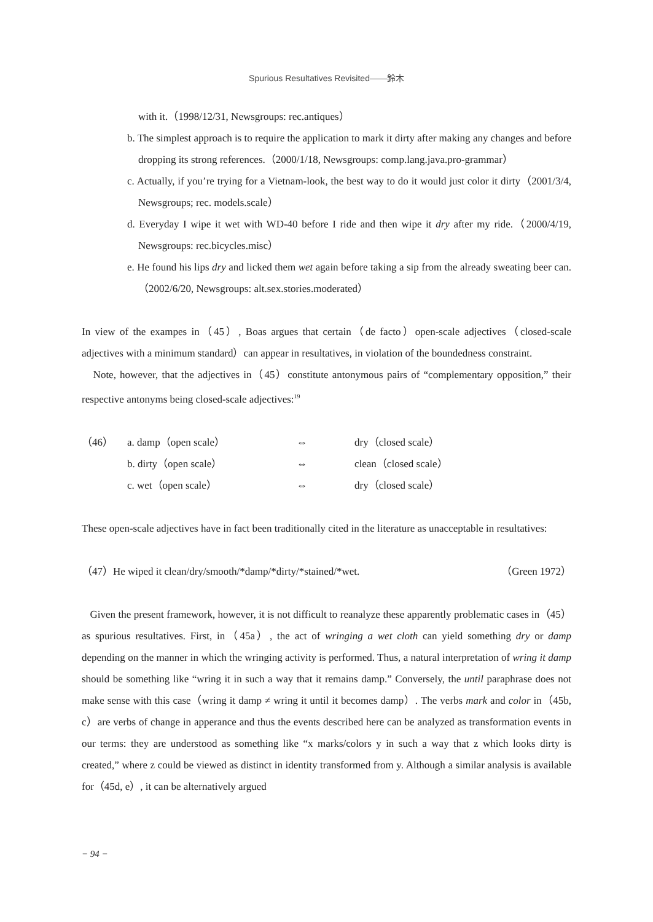Spurious Resultatives Revisited――鈴木
with it.（1998/12/31, Newsgroups: rec.antiques）
b. The simplest approach is to require the application to mark it dirty after making any changes and before dropping its strong references.（2000/1/18, Newsgroups: comp.lang.java.pro-grammar）
c. Actually, if you’re trying for a Vietnam-look, the best way to do it would just color it dirty（2001/3/4, Newsgroups; rec. models.scale）
d. Everyday I wipe it wet with WD-40 before I ride and then wipe it dry after my ride.（2000/4/19, Newsgroups: rec.bicycles.misc）
e. He found his lips dry and licked them wet again before taking a sip from the already sweating beer can.（2002/6/20, Newsgroups: alt.sex.stories.moderated）
In view of the exampes in（45）, Boas argues that certain（de facto）open-scale adjectives（closed-scale adjectives with a minimum standard）can appear in resultatives, in violation of the boundedness constraint.
Note, however, that the adjectives in（45）constitute antonymous pairs of “complementary opposition,” their respective antonyms being closed-scale adjectives:<sup>19</sup>
| （46） | a. damp（open scale） | ⇔ | dry（closed scale） |
| | b. dirty（open scale） | ⇔ | clean（closed scale） |
| | c. wet（open scale） | ⇔ | dry（closed scale） |
These open-scale adjectives have in fact been traditionally cited in the literature as unacceptable in resultatives:
| （47）He wiped it clean/dry/smooth/*damp/*dirty/*stained/*wet. | （Green 1972） |
Given the present framework, however, it is not difficult to reanalyze these apparently problematic cases in（45）as spurious resultatives. First, in（45a）, the act of wringing a wet cloth can yield something dry or damp depending on the manner in which the wringing activity is performed. Thus, a natural interpretation of wring it damp should be something like “wring it in such a way that it remains damp.” Conversely, the until paraphrase does not make sense with this case（wring it damp ≠ wring it until it becomes damp）. The verbs mark and color in（45b, c）are verbs of change in apperance and thus the events described here can be analyzed as transformation events in our terms: they are understood as something like “x marks/colors y in such a way that z which looks dirty is created,” where z could be viewed as distinct in identity transformed from y. Although a similar analysis is available for（45d, e）, it can be alternatively argued
− 94 −